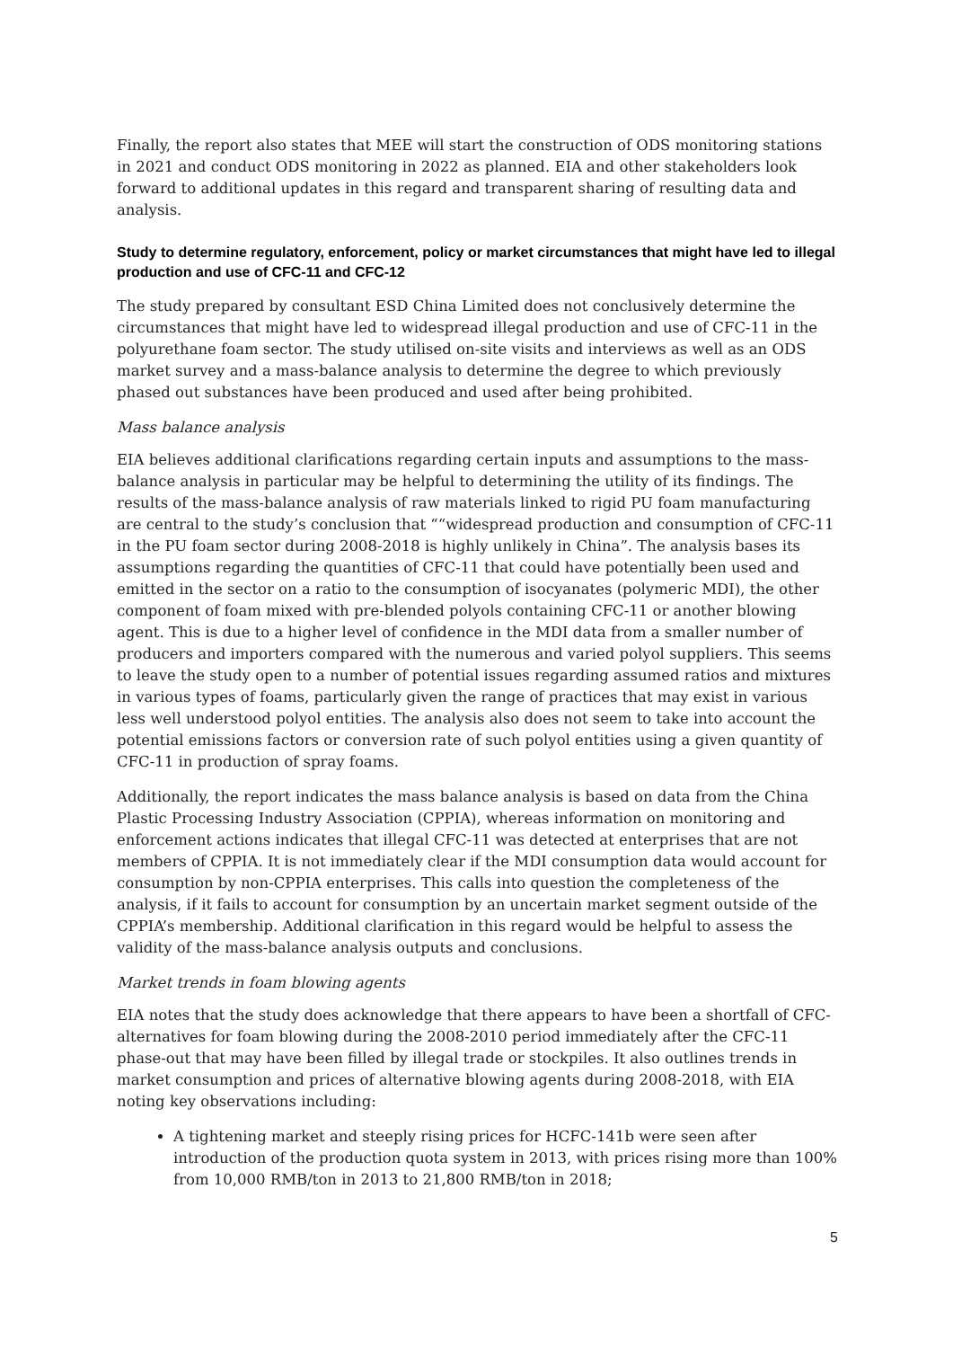Finally, the report also states that MEE will start the construction of ODS monitoring stations in 2021 and conduct ODS monitoring in 2022 as planned. EIA and other stakeholders look forward to additional updates in this regard and transparent sharing of resulting data and analysis.
Study to determine regulatory, enforcement, policy or market circumstances that might have led to illegal production and use of CFC-11 and CFC-12
The study prepared by consultant ESD China Limited does not conclusively determine the circumstances that might have led to widespread illegal production and use of CFC-11 in the polyurethane foam sector. The study utilised on-site visits and interviews as well as an ODS market survey and a mass-balance analysis to determine the degree to which previously phased out substances have been produced and used after being prohibited.
Mass balance analysis
EIA believes additional clarifications regarding certain inputs and assumptions to the mass-balance analysis in particular may be helpful to determining the utility of its findings. The results of the mass-balance analysis of raw materials linked to rigid PU foam manufacturing are central to the study’s conclusion that ““widespread production and consumption of CFC-11 in the PU foam sector during 2008-2018 is highly unlikely in China”. The analysis bases its assumptions regarding the quantities of CFC-11 that could have potentially been used and emitted in the sector on a ratio to the consumption of isocyanates (polymeric MDI), the other component of foam mixed with pre-blended polyols containing CFC-11 or another blowing agent. This is due to a higher level of confidence in the MDI data from a smaller number of producers and importers compared with the numerous and varied polyol suppliers. This seems to leave the study open to a number of potential issues regarding assumed ratios and mixtures in various types of foams, particularly given the range of practices that may exist in various less well understood polyol entities. The analysis also does not seem to take into account the potential emissions factors or conversion rate of such polyol entities using a given quantity of CFC-11 in production of spray foams.
Additionally, the report indicates the mass balance analysis is based on data from the China Plastic Processing Industry Association (CPPIA), whereas information on monitoring and enforcement actions indicates that illegal CFC-11 was detected at enterprises that are not members of CPPIA. It is not immediately clear if the MDI consumption data would account for consumption by non-CPPIA enterprises. This calls into question the completeness of the analysis, if it fails to account for consumption by an uncertain market segment outside of the CPPIA’s membership. Additional clarification in this regard would be helpful to assess the validity of the mass-balance analysis outputs and conclusions.
Market trends in foam blowing agents
EIA notes that the study does acknowledge that there appears to have been a shortfall of CFC-alternatives for foam blowing during the 2008-2010 period immediately after the CFC-11 phase-out that may have been filled by illegal trade or stockpiles. It also outlines trends in market consumption and prices of alternative blowing agents during 2008-2018, with EIA noting key observations including:
A tightening market and steeply rising prices for HCFC-141b were seen after introduction of the production quota system in 2013, with prices rising more than 100% from 10,000 RMB/ton in 2013 to 21,800 RMB/ton in 2018;
5